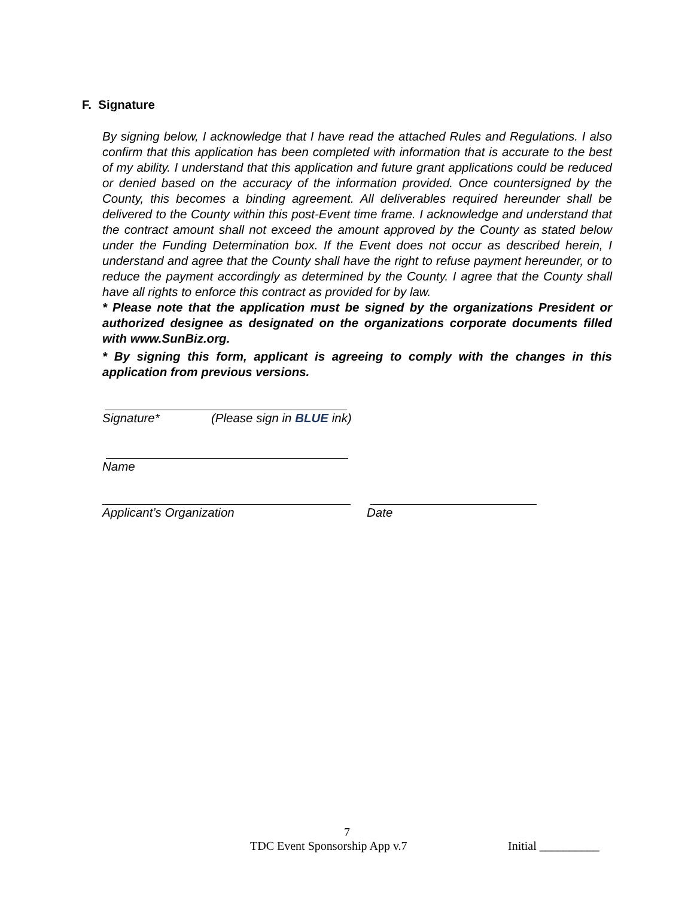F. Signature
By signing below, I acknowledge that I have read the attached Rules and Regulations. I also confirm that this application has been completed with information that is accurate to the best of my ability. I understand that this application and future grant applications could be reduced or denied based on the accuracy of the information provided. Once countersigned by the County, this becomes a binding agreement. All deliverables required hereunder shall be delivered to the County within this post-Event time frame. I acknowledge and understand that the contract amount shall not exceed the amount approved by the County as stated below under the Funding Determination box. If the Event does not occur as described herein, I understand and agree that the County shall have the right to refuse payment hereunder, or to reduce the payment accordingly as determined by the County. I agree that the County shall have all rights to enforce this contract as provided for by law.
* Please note that the application must be signed by the organizations President or authorized designee as designated on the organizations corporate documents filled with www.SunBiz.org.
* By signing this form, applicant is agreeing to comply with the changes in this application from previous versions.
Signature* (Please sign in BLUE ink)
Name
Applicant’s Organization Date
7
TDC Event Sponsorship App v.7 Initial __________